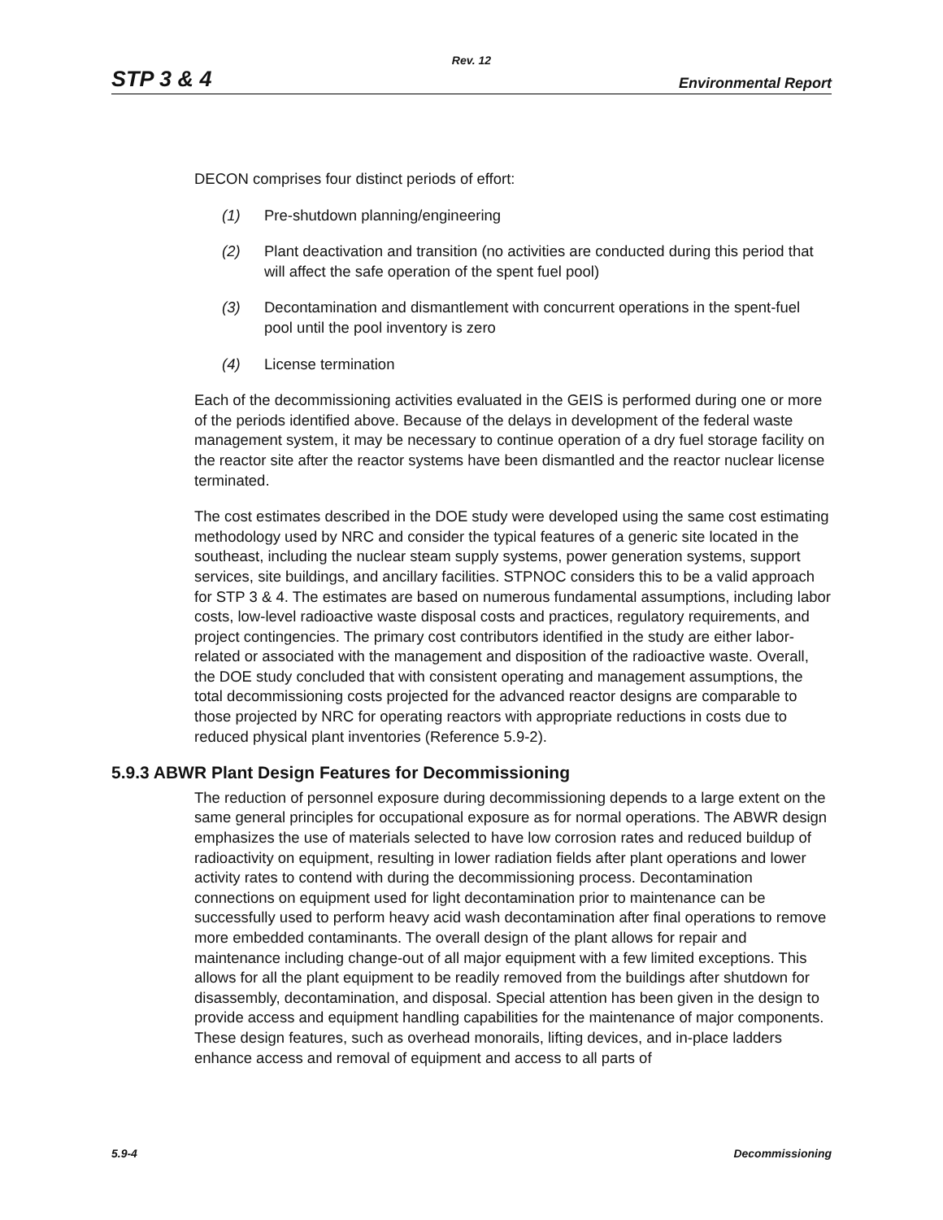Rev. 12
STP 3 & 4 Environmental Report
DECON comprises four distinct periods of effort:
(1) Pre-shutdown planning/engineering
(2) Plant deactivation and transition (no activities are conducted during this period that will affect the safe operation of the spent fuel pool)
(3) Decontamination and dismantlement with concurrent operations in the spent-fuel pool until the pool inventory is zero
(4) License termination
Each of the decommissioning activities evaluated in the GEIS is performed during one or more of the periods identified above. Because of the delays in development of the federal waste management system, it may be necessary to continue operation of a dry fuel storage facility on the reactor site after the reactor systems have been dismantled and the reactor nuclear license terminated.
The cost estimates described in the DOE study were developed using the same cost estimating methodology used by NRC and consider the typical features of a generic site located in the southeast, including the nuclear steam supply systems, power generation systems, support services, site buildings, and ancillary facilities. STPNOC considers this to be a valid approach for STP 3 & 4. The estimates are based on numerous fundamental assumptions, including labor costs, low-level radioactive waste disposal costs and practices, regulatory requirements, and project contingencies. The primary cost contributors identified in the study are either labor-related or associated with the management and disposition of the radioactive waste. Overall, the DOE study concluded that with consistent operating and management assumptions, the total decommissioning costs projected for the advanced reactor designs are comparable to those projected by NRC for operating reactors with appropriate reductions in costs due to reduced physical plant inventories (Reference 5.9-2).
5.9.3 ABWR Plant Design Features for Decommissioning
The reduction of personnel exposure during decommissioning depends to a large extent on the same general principles for occupational exposure as for normal operations. The ABWR design emphasizes the use of materials selected to have low corrosion rates and reduced buildup of radioactivity on equipment, resulting in lower radiation fields after plant operations and lower activity rates to contend with during the decommissioning process. Decontamination connections on equipment used for light decontamination prior to maintenance can be successfully used to perform heavy acid wash decontamination after final operations to remove more embedded contaminants. The overall design of the plant allows for repair and maintenance including change-out of all major equipment with a few limited exceptions. This allows for all the plant equipment to be readily removed from the buildings after shutdown for disassembly, decontamination, and disposal. Special attention has been given in the design to provide access and equipment handling capabilities for the maintenance of major components. These design features, such as overhead monorails, lifting devices, and in-place ladders enhance access and removal of equipment and access to all parts of
5.9-4 Decommissioning